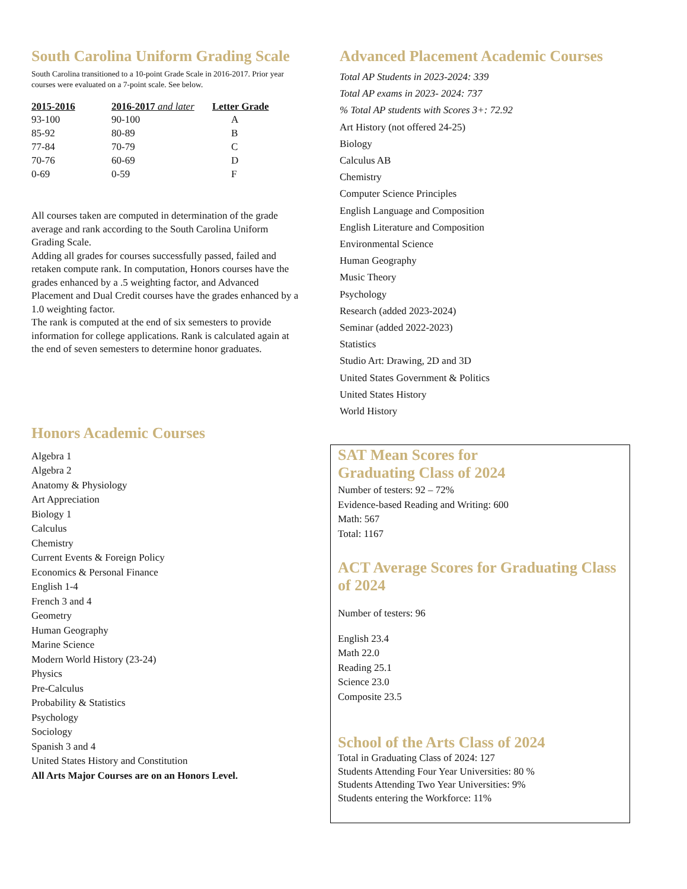South Carolina Uniform Grading Scale
South Carolina transitioned to a 10-point Grade Scale in 2016-2017. Prior year courses were evaluated on a 7-point scale. See below.
| 2015-2016 | 2016-2017 and later | Letter Grade |
| --- | --- | --- |
| 93-100 | 90-100 | A |
| 85-92 | 80-89 | B |
| 77-84 | 70-79 | C |
| 70-76 | 60-69 | D |
| 0-69 | 0-59 | F |
All courses taken are computed in determination of the grade average and rank according to the South Carolina Uniform Grading Scale.
Adding all grades for courses successfully passed, failed and retaken compute rank. In computation, Honors courses have the grades enhanced by a .5 weighting factor, and Advanced Placement and Dual Credit courses have the grades enhanced by a 1.0 weighting factor.
The rank is computed at the end of six semesters to provide information for college applications. Rank is calculated again at the end of seven semesters to determine honor graduates.
Honors Academic Courses
Algebra 1
Algebra 2
Anatomy & Physiology
Art Appreciation
Biology 1
Calculus
Chemistry
Current Events & Foreign Policy
Economics & Personal Finance
English 1-4
French 3 and 4
Geometry
Human Geography
Marine Science
Modern World History (23-24)
Physics
Pre-Calculus
Probability & Statistics
Psychology
Sociology
Spanish 3 and 4
United States History and Constitution
All Arts Major Courses are on an Honors Level.
Advanced Placement Academic Courses
Total AP Students in 2023-2024: 339
Total AP exams in 2023- 2024: 737
% Total AP students with Scores 3+: 72.92
Art History (not offered 24-25)
Biology
Calculus AB
Chemistry
Computer Science Principles
English Language and Composition
English Literature and Composition
Environmental Science
Human Geography
Music Theory
Psychology
Research (added 2023-2024)
Seminar (added 2022-2023)
Statistics
Studio Art: Drawing, 2D and 3D
United States Government & Politics
United States History
World History
SAT Mean Scores for
Graduating Class of 2024
Number of testers: 92 – 72%
Evidence-based Reading and Writing: 600
Math: 567
Total: 1167
ACT Average Scores for Graduating Class of 2024
Number of testers: 96
English 23.4
Math 22.0
Reading 25.1
Science 23.0
Composite 23.5
School of the Arts Class of 2024
Total in Graduating Class of 2024: 127
Students Attending Four Year Universities: 80 %
Students Attending Two Year Universities: 9%
Students entering the Workforce: 11%